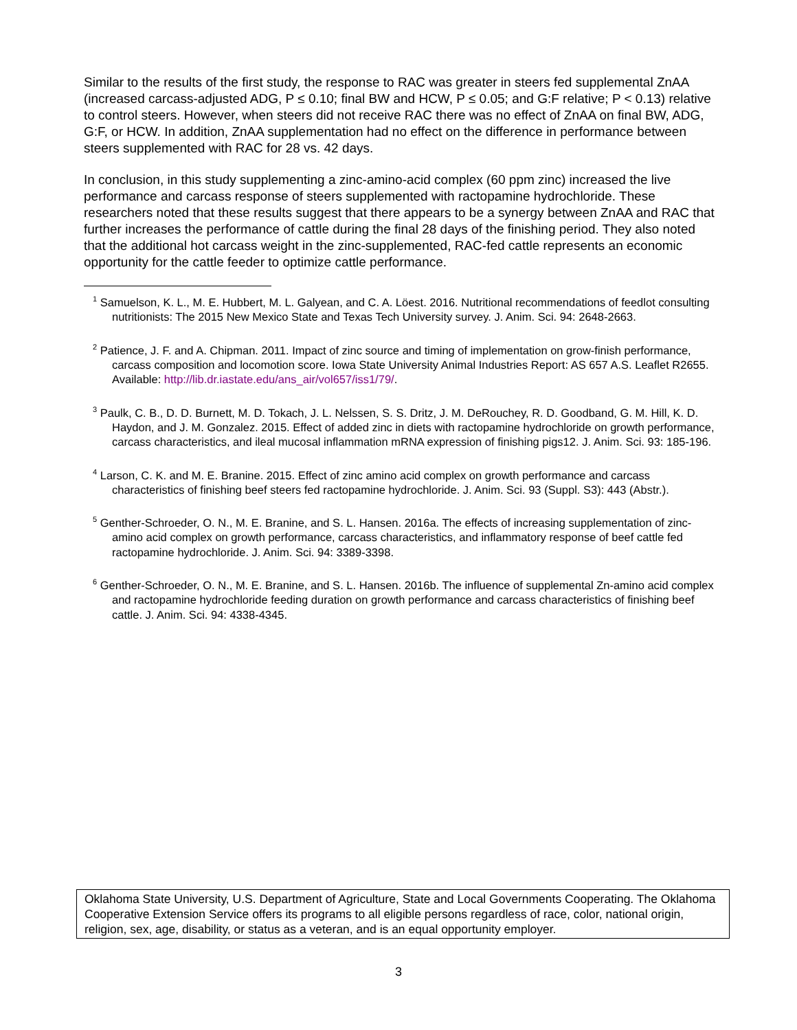Similar to the results of the first study, the response to RAC was greater in steers fed supplemental ZnAA (increased carcass-adjusted ADG, P ≤ 0.10; final BW and HCW, P ≤ 0.05; and G:F relative; P < 0.13) relative to control steers. However, when steers did not receive RAC there was no effect of ZnAA on final BW, ADG, G:F, or HCW. In addition, ZnAA supplementation had no effect on the difference in performance between steers supplemented with RAC for 28 vs. 42 days.
In conclusion, in this study supplementing a zinc-amino-acid complex (60 ppm zinc) increased the live performance and carcass response of steers supplemented with ractopamine hydrochloride. These researchers noted that these results suggest that there appears to be a synergy between ZnAA and RAC that further increases the performance of cattle during the final 28 days of the finishing period. They also noted that the additional hot carcass weight in the zinc-supplemented, RAC-fed cattle represents an economic opportunity for the cattle feeder to optimize cattle performance.
<sup>1</sup> Samuelson, K. L., M. E. Hubbert, M. L. Galyean, and C. A. Löest. 2016. Nutritional recommendations of feedlot consulting nutritionists: The 2015 New Mexico State and Texas Tech University survey. J. Anim. Sci. 94: 2648-2663.
<sup>2</sup> Patience, J. F. and A. Chipman. 2011. Impact of zinc source and timing of implementation on grow-finish performance, carcass composition and locomotion score. Iowa State University Animal Industries Report: AS 657 A.S. Leaflet R2655. Available: http://lib.dr.iastate.edu/ans_air/vol657/iss1/79/.
<sup>3</sup> Paulk, C. B., D. D. Burnett, M. D. Tokach, J. L. Nelssen, S. S. Dritz, J. M. DeRouchey, R. D. Goodband, G. M. Hill, K. D. Haydon, and J. M. Gonzalez. 2015. Effect of added zinc in diets with ractopamine hydrochloride on growth performance, carcass characteristics, and ileal mucosal inflammation mRNA expression of finishing pigs12. J. Anim. Sci. 93: 185-196.
<sup>4</sup> Larson, C. K. and M. E. Branine. 2015. Effect of zinc amino acid complex on growth performance and carcass characteristics of finishing beef steers fed ractopamine hydrochloride. J. Anim. Sci. 93 (Suppl. S3): 443 (Abstr.).
<sup>5</sup> Genther-Schroeder, O. N., M. E. Branine, and S. L. Hansen. 2016a. The effects of increasing supplementation of zinc-amino acid complex on growth performance, carcass characteristics, and inflammatory response of beef cattle fed ractopamine hydrochloride. J. Anim. Sci. 94: 3389-3398.
<sup>6</sup> Genther-Schroeder, O. N., M. E. Branine, and S. L. Hansen. 2016b. The influence of supplemental Zn-amino acid complex and ractopamine hydrochloride feeding duration on growth performance and carcass characteristics of finishing beef cattle. J. Anim. Sci. 94: 4338-4345.
Oklahoma State University, U.S. Department of Agriculture, State and Local Governments Cooperating. The Oklahoma Cooperative Extension Service offers its programs to all eligible persons regardless of race, color, national origin, religion, sex, age, disability, or status as a veteran, and is an equal opportunity employer.
3